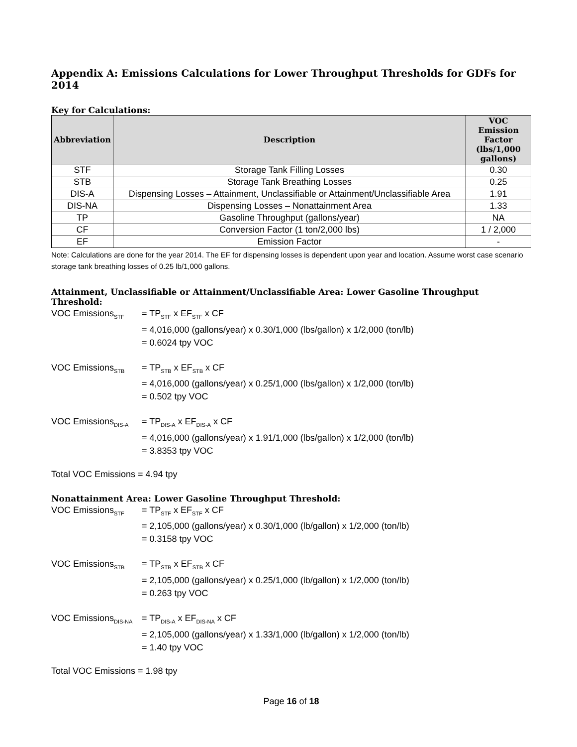Appendix A: Emissions Calculations for Lower Throughput Thresholds for GDFs for 2014
Key for Calculations:
| Abbreviation | Description | VOC Emission Factor (lbs/1,000 gallons) |
| --- | --- | --- |
| STF | Storage Tank Filling Losses | 0.30 |
| STB | Storage Tank Breathing Losses | 0.25 |
| DIS-A | Dispensing Losses – Attainment, Unclassifiable or Attainment/Unclassifiable Area | 1.91 |
| DIS-NA | Dispensing Losses – Nonattainment Area | 1.33 |
| TP | Gasoline Throughput (gallons/year) | NA |
| CF | Conversion Factor (1 ton/2,000 lbs) | 1 / 2,000 |
| EF | Emission Factor | - |
Note: Calculations are done for the year 2014. The EF for dispensing losses is dependent upon year and location. Assume worst case scenario storage tank breathing losses of 0.25 lb/1,000 gallons.
Attainment, Unclassifiable or Attainment/Unclassifiable Area: Lower Gasoline Throughput Threshold:
VOC Emissions<sub>STF</sub>
= TP<sub>STF</sub> x EF<sub>STF</sub> x CF
= 4,016,000 (gallons/year) x 0.30/1,000 (lbs/gallon) x 1/2,000 (ton/lb)
= 0.6024 tpy VOC
VOC Emissions<sub>STB</sub>
= TP<sub>STB</sub> x EF<sub>STB</sub> x CF
= 4,016,000 (gallons/year) x 0.25/1,000 (lbs/gallon) x 1/2,000 (ton/lb)
= 0.502 tpy VOC
VOC Emissions<sub>DIS-A</sub>
= TP<sub>DIS-A</sub> x EF<sub>DIS-A</sub> x CF
= 4,016,000 (gallons/year) x 1.91/1,000 (lbs/gallon) x 1/2,000 (ton/lb)
= 3.8353 tpy VOC
Total VOC Emissions = 4.94 tpy
Nonattainment Area: Lower Gasoline Throughput Threshold:
VOC Emissions<sub>STF</sub>
= TP<sub>STF</sub> x EF<sub>STF</sub> x CF
= 2,105,000 (gallons/year) x 0.30/1,000 (lb/gallon) x 1/2,000 (ton/lb)
= 0.3158 tpy VOC
VOC Emissions<sub>STB</sub>
= TP<sub>STB</sub> x EF<sub>STB</sub> x CF
= 2,105,000 (gallons/year) x 0.25/1,000 (lb/gallon) x 1/2,000 (ton/lb)
= 0.263 tpy VOC
VOC Emissions<sub>DIS-NA</sub>
= TP<sub>DIS-A</sub> x EF<sub>DIS-NA</sub> x CF
= 2,105,000 (gallons/year) x 1.33/1,000 (lb/gallon) x 1/2,000 (ton/lb)
= 1.40 tpy VOC
Total VOC Emissions = 1.98 tpy
Page 16 of 18